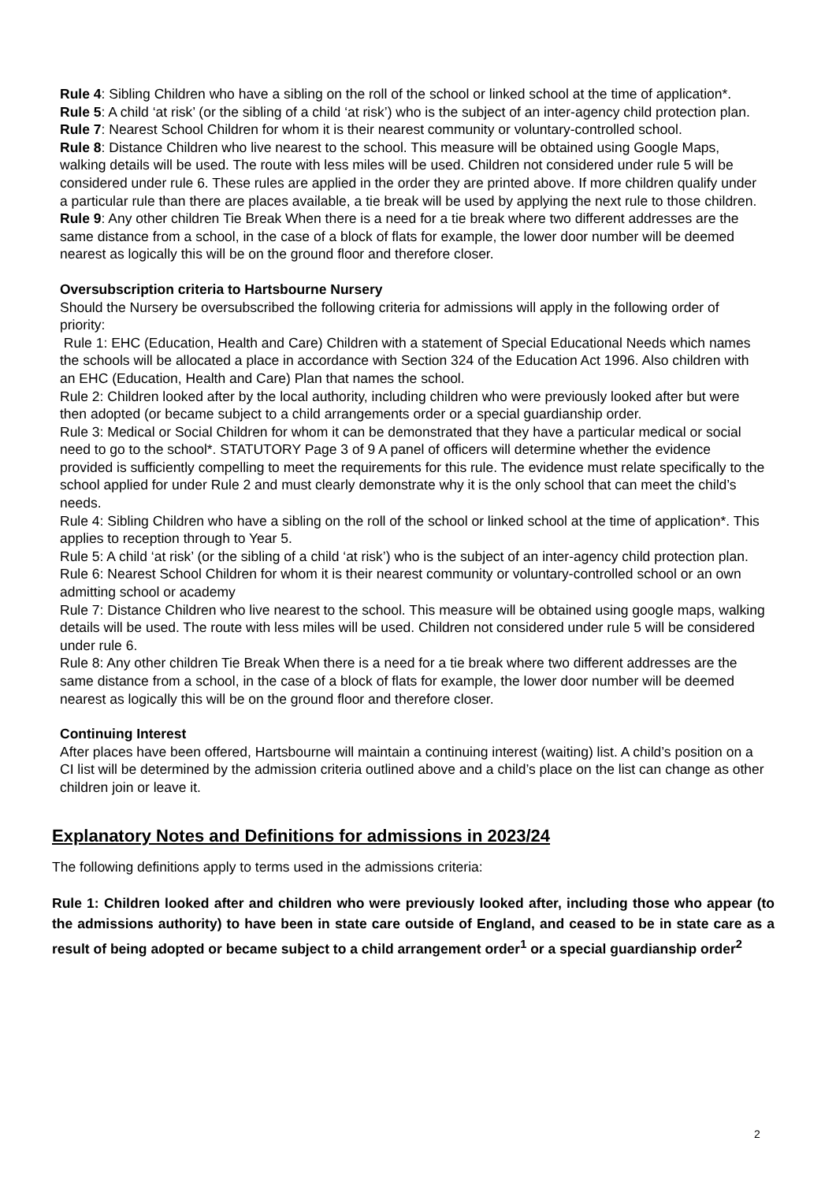Rule 4: Sibling Children who have a sibling on the roll of the school or linked school at the time of application*.
Rule 5: A child ‘at risk’ (or the sibling of a child ‘at risk’) who is the subject of an inter-agency child protection plan.
Rule 7: Nearest School Children for whom it is their nearest community or voluntary-controlled school.
Rule 8: Distance Children who live nearest to the school. This measure will be obtained using Google Maps, walking details will be used. The route with less miles will be used. Children not considered under rule 5 will be considered under rule 6. These rules are applied in the order they are printed above. If more children qualify under a particular rule than there are places available, a tie break will be used by applying the next rule to those children.
Rule 9: Any other children Tie Break When there is a need for a tie break where two different addresses are the same distance from a school, in the case of a block of flats for example, the lower door number will be deemed nearest as logically this will be on the ground floor and therefore closer.
Oversubscription criteria to Hartsbourne Nursery
Should the Nursery be oversubscribed the following criteria for admissions will apply in the following order of priority:
Rule 1: EHC (Education, Health and Care) Children with a statement of Special Educational Needs which names the schools will be allocated a place in accordance with Section 324 of the Education Act 1996. Also children with an EHC (Education, Health and Care) Plan that names the school.
Rule 2: Children looked after by the local authority, including children who were previously looked after but were then adopted (or became subject to a child arrangements order or a special guardianship order.
Rule 3: Medical or Social Children for whom it can be demonstrated that they have a particular medical or social need to go to the school*. STATUTORY Page 3 of 9 A panel of officers will determine whether the evidence provided is sufficiently compelling to meet the requirements for this rule. The evidence must relate specifically to the school applied for under Rule 2 and must clearly demonstrate why it is the only school that can meet the child’s needs.
Rule 4: Sibling Children who have a sibling on the roll of the school or linked school at the time of application*. This applies to reception through to Year 5.
Rule 5: A child ‘at risk’ (or the sibling of a child ‘at risk’) who is the subject of an inter-agency child protection plan.
Rule 6: Nearest School Children for whom it is their nearest community or voluntary-controlled school or an own admitting school or academy
Rule 7: Distance Children who live nearest to the school. This measure will be obtained using google maps, walking details will be used. The route with less miles will be used. Children not considered under rule 5 will be considered under rule 6.
Rule 8: Any other children Tie Break When there is a need for a tie break where two different addresses are the same distance from a school, in the case of a block of flats for example, the lower door number will be deemed nearest as logically this will be on the ground floor and therefore closer.
Continuing Interest
After places have been offered, Hartsbourne will maintain a continuing interest (waiting) list. A child’s position on a CI list will be determined by the admission criteria outlined above and a child’s place on the list can change as other children join or leave it.
Explanatory Notes and Definitions for admissions in 2023/24
The following definitions apply to terms used in the admissions criteria:
Rule 1: Children looked after and children who were previously looked after, including those who appear (to the admissions authority) to have been in state care outside of England, and ceased to be in state care as a result of being adopted or became subject to a child arrangement order<sup>1</sup> or a special guardianship order<sup>2</sup>
2